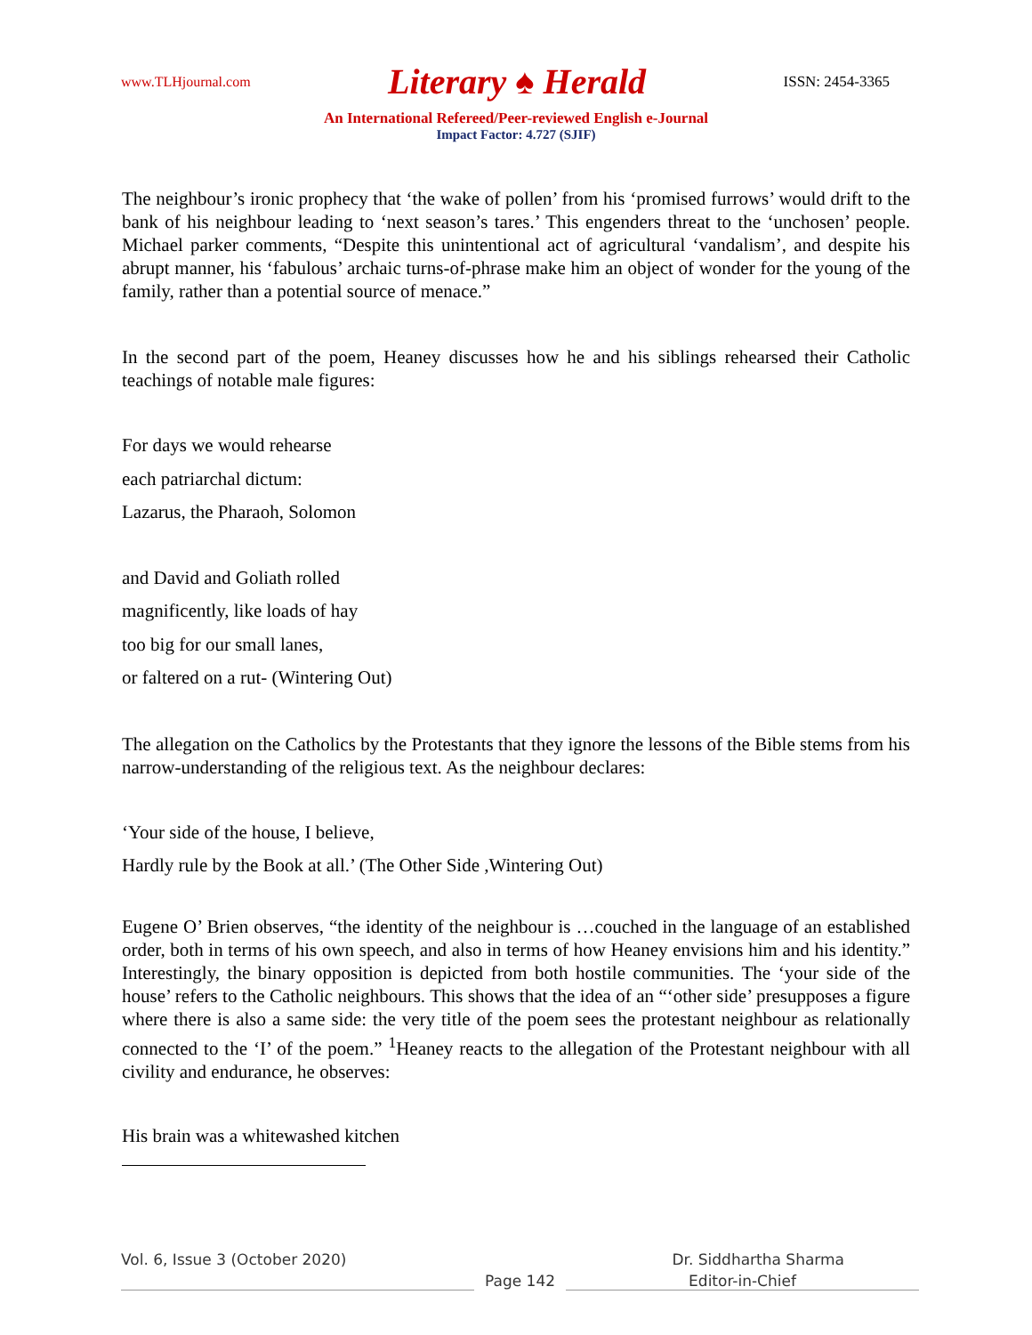www.TLHjournal.com Literary ♠ Herald ISSN: 2454-3365
An International Refereed/Peer-reviewed English e-Journal
Impact Factor: 4.727 (SJIF)
The neighbour’s ironic prophecy that ‘the wake of pollen’ from his ‘promised furrows’ would drift to the bank of his neighbour leading to ‘next season’s tares.’ This engenders threat to the ‘unchosen’ people. Michael parker comments, “Despite this unintentional act of agricultural ‘vandalism’, and despite his abrupt manner, his ‘fabulous’ archaic turns-of-phrase make him an object of wonder for the young of the family, rather than a potential source of menace.”
In the second part of the poem, Heaney discusses how he and his siblings rehearsed their Catholic teachings of notable male figures:
For days we would rehearse
each patriarchal dictum:
Lazarus, the Pharaoh, Solomon
and David and Goliath rolled
magnificently, like loads of hay
too big for our small lanes,
or faltered on a rut- (Wintering Out)
The allegation on the Catholics by the Protestants that they ignore the lessons of the Bible stems from his narrow-understanding of the religious text. As the neighbour declares:
‘Your side of the house, I believe,
Hardly rule by the Book at all.’ (The Other Side ,Wintering Out)
Eugene O’ Brien observes, “the identity of the neighbour is …couched in the language of an established order, both in terms of his own speech, and also in terms of how Heaney envisions him and his identity.” Interestingly, the binary opposition is depicted from both hostile communities. The ‘your side of the house’ refers to the Catholic neighbours. This shows that the idea of an “‘other side’ presupposes a figure where there is also a same side: the very title of the poem sees the protestant neighbour as relationally connected to the ‘I’ of the poem.” <sup>1</sup>Heaney reacts to the allegation of the Protestant neighbour with all civility and endurance, he observes:
His brain was a whitewashed kitchen
Vol. 6, Issue 3 (October 2020) Dr. Siddhartha Sharma
Page 142 Editor-in-Chief